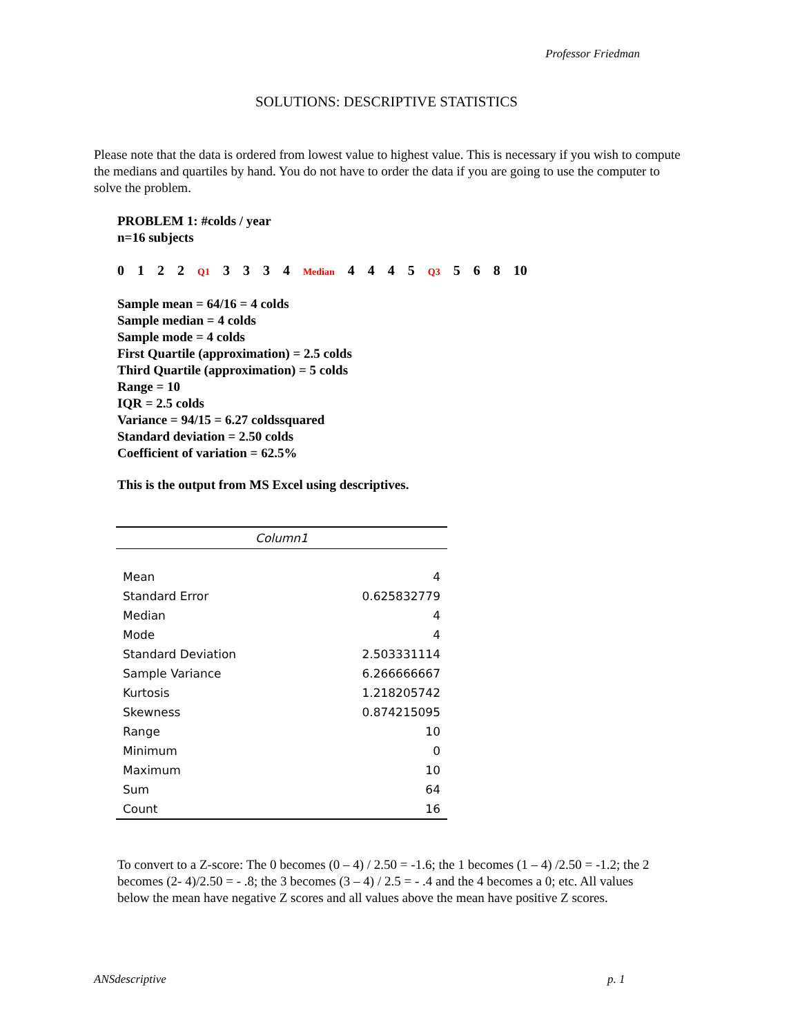Professor Friedman
SOLUTIONS: DESCRIPTIVE STATISTICS
Please note that the data is ordered from lowest value to highest value. This is necessary if you wish to compute the medians and quartiles by hand. You do not have to order the data if you are going to use the computer to solve the problem.
PROBLEM 1: #colds / year
n=16 subjects
0 1 2 2 Q1 3 3 3 4 Median 4 4 4 5 Q3 5 6 8 10
Sample mean = 64/16 = 4 colds
Sample median = 4 colds
Sample mode = 4 colds
First Quartile (approximation) = 2.5 colds
Third Quartile (approximation) = 5 colds
Range = 10
IQR = 2.5 colds
Variance = 94/15 = 6.27 coldssquared
Standard deviation = 2.50 colds
Coefficient of variation = 62.5%
This is the output from MS Excel using descriptives.
| Column1 | |
| --- | --- |
| Mean | 4 |
| Standard Error | 0.625832779 |
| Median | 4 |
| Mode | 4 |
| Standard Deviation | 2.503331114 |
| Sample Variance | 6.266666667 |
| Kurtosis | 1.218205742 |
| Skewness | 0.874215095 |
| Range | 10 |
| Minimum | 0 |
| Maximum | 10 |
| Sum | 64 |
| Count | 16 |
To convert to a Z-score: The 0 becomes (0 – 4) / 2.50 = -1.6; the 1 becomes (1 – 4) /2.50 = -1.2; the 2 becomes (2- 4)/2.50 = - .8; the 3 becomes (3 – 4) / 2.5 = - .4 and the 4 becomes a 0; etc. All values below the mean have negative Z scores and all values above the mean have positive Z scores.
ANSdescriptive p. 1